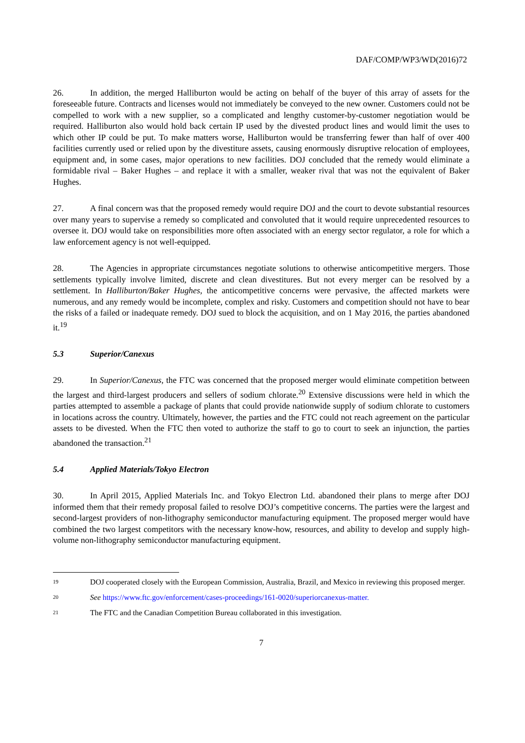DAF/COMP/WP3/WD(2016)72
26. In addition, the merged Halliburton would be acting on behalf of the buyer of this array of assets for the foreseeable future. Contracts and licenses would not immediately be conveyed to the new owner. Customers could not be compelled to work with a new supplier, so a complicated and lengthy customer-by-customer negotiation would be required. Halliburton also would hold back certain IP used by the divested product lines and would limit the uses to which other IP could be put. To make matters worse, Halliburton would be transferring fewer than half of over 400 facilities currently used or relied upon by the divestiture assets, causing enormously disruptive relocation of employees, equipment and, in some cases, major operations to new facilities. DOJ concluded that the remedy would eliminate a formidable rival – Baker Hughes – and replace it with a smaller, weaker rival that was not the equivalent of Baker Hughes.
27. A final concern was that the proposed remedy would require DOJ and the court to devote substantial resources over many years to supervise a remedy so complicated and convoluted that it would require unprecedented resources to oversee it. DOJ would take on responsibilities more often associated with an energy sector regulator, a role for which a law enforcement agency is not well-equipped.
28. The Agencies in appropriate circumstances negotiate solutions to otherwise anticompetitive mergers. Those settlements typically involve limited, discrete and clean divestitures. But not every merger can be resolved by a settlement. In Halliburton/Baker Hughes, the anticompetitive concerns were pervasive, the affected markets were numerous, and any remedy would be incomplete, complex and risky. Customers and competition should not have to bear the risks of a failed or inadequate remedy. DOJ sued to block the acquisition, and on 1 May 2016, the parties abandoned it.<sup>19</sup>
5.3 Superior/Canexus
29. In Superior/Canexus, the FTC was concerned that the proposed merger would eliminate competition between the largest and third-largest producers and sellers of sodium chlorate.<sup>20</sup> Extensive discussions were held in which the parties attempted to assemble a package of plants that could provide nationwide supply of sodium chlorate to customers in locations across the country. Ultimately, however, the parties and the FTC could not reach agreement on the particular assets to be divested. When the FTC then voted to authorize the staff to go to court to seek an injunction, the parties abandoned the transaction.<sup>21</sup>
5.4 Applied Materials/Tokyo Electron
30. In April 2015, Applied Materials Inc. and Tokyo Electron Ltd. abandoned their plans to merge after DOJ informed them that their remedy proposal failed to resolve DOJ’s competitive concerns. The parties were the largest and second-largest providers of non-lithography semiconductor manufacturing equipment. The proposed merger would have combined the two largest competitors with the necessary know-how, resources, and ability to develop and supply high-volume non-lithography semiconductor manufacturing equipment.
19 DOJ cooperated closely with the European Commission, Australia, Brazil, and Mexico in reviewing this proposed merger.
20 See https://www.ftc.gov/enforcement/cases-proceedings/161-0020/superiorcanexus-matter.
21 The FTC and the Canadian Competition Bureau collaborated in this investigation.
7